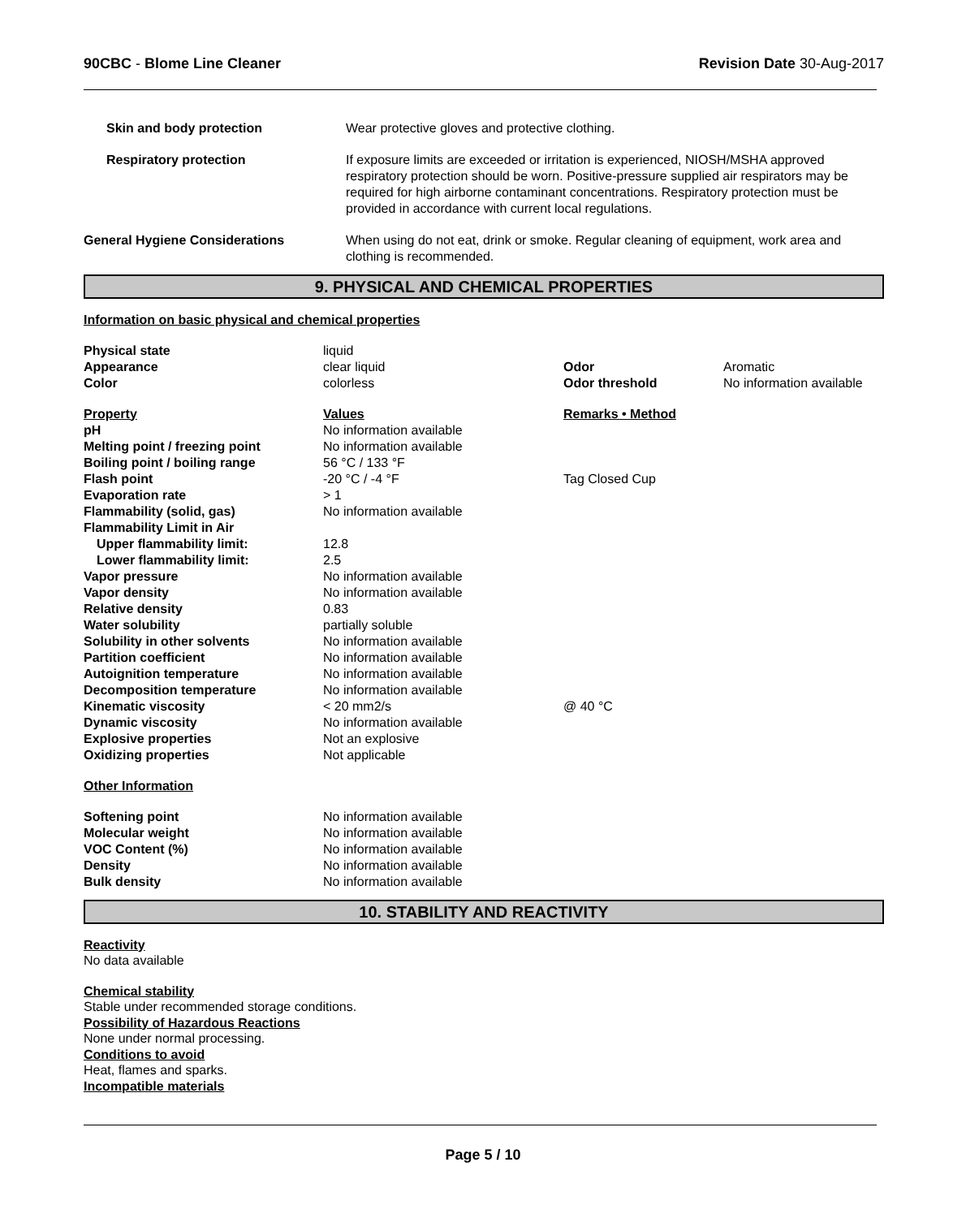90CBC - Blome Line Cleaner Revision Date 30-Aug-2017
| Skin and body protection | Wear protective gloves and protective clothing. |
| Respiratory protection | If exposure limits are exceeded or irritation is experienced, NIOSH/MSHA approved respiratory protection should be worn. Positive-pressure supplied air respirators may be required for high airborne contaminant concentrations. Respiratory protection must be provided in accordance with current local regulations. |
| General Hygiene Considerations | When using do not eat, drink or smoke. Regular cleaning of equipment, work area and clothing is recommended. |
9. PHYSICAL AND CHEMICAL PROPERTIES
Information on basic physical and chemical properties
| Physical state | liquid | | |
| Appearance | clear liquid | Odor | Aromatic |
| Color | colorless | Odor threshold | No information available |
| Property | Values | Remarks • Method | |
| pH | No information available | | |
| Melting point / freezing point | No information available | | |
| Boiling point / boiling range | 56 °C / 133 °F | | |
| Flash point | -20 °C / -4 °F | Tag Closed Cup | |
| Evaporation rate | > 1 | | |
| Flammability (solid, gas) | No information available | | |
| Flammability Limit in Air | | | |
| Upper flammability limit: | 12.8 | | |
| Lower flammability limit: | 2.5 | | |
| Vapor pressure | No information available | | |
| Vapor density | No information available | | |
| Relative density | 0.83 | | |
| Water solubility | partially soluble | | |
| Solubility in other solvents | No information available | | |
| Partition coefficient | No information available | | |
| Autoignition temperature | No information available | | |
| Decomposition temperature | No information available | | |
| Kinematic viscosity | < 20 mm2/s | @ 40 °C | |
| Dynamic viscosity | No information available | | |
| Explosive properties | Not an explosive | | |
| Oxidizing properties | Not applicable | | |
| Other Information | | | |
| Softening point | No information available | | |
| Molecular weight | No information available | | |
| VOC Content (%) | No information available | | |
| Density | No information available | | |
| Bulk density | No information available | | |
10. STABILITY AND REACTIVITY
Reactivity
No data available
Chemical stability
Stable under recommended storage conditions.
Possibility of Hazardous Reactions
None under normal processing.
Conditions to avoid
Heat, flames and sparks.
Incompatible materials
Page 5 / 10